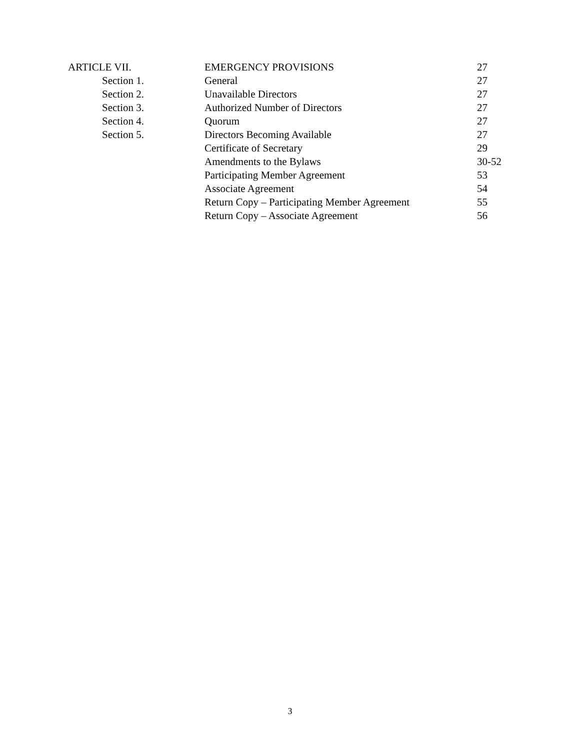| ARTICLE VII. | EMERGENCY PROVISIONS | 27 |
| Section 1. | General | 27 |
| Section 2. | Unavailable Directors | 27 |
| Section 3. | Authorized Number of Directors | 27 |
| Section 4. | Quorum | 27 |
| Section 5. | Directors Becoming Available | 27 |
| | Certificate of Secretary | 29 |
| | Amendments to the Bylaws | 30-52 |
| | Participating Member Agreement | 53 |
| | Associate Agreement | 54 |
| | Return Copy – Participating Member Agreement | 55 |
| | Return Copy – Associate Agreement | 56 |
3